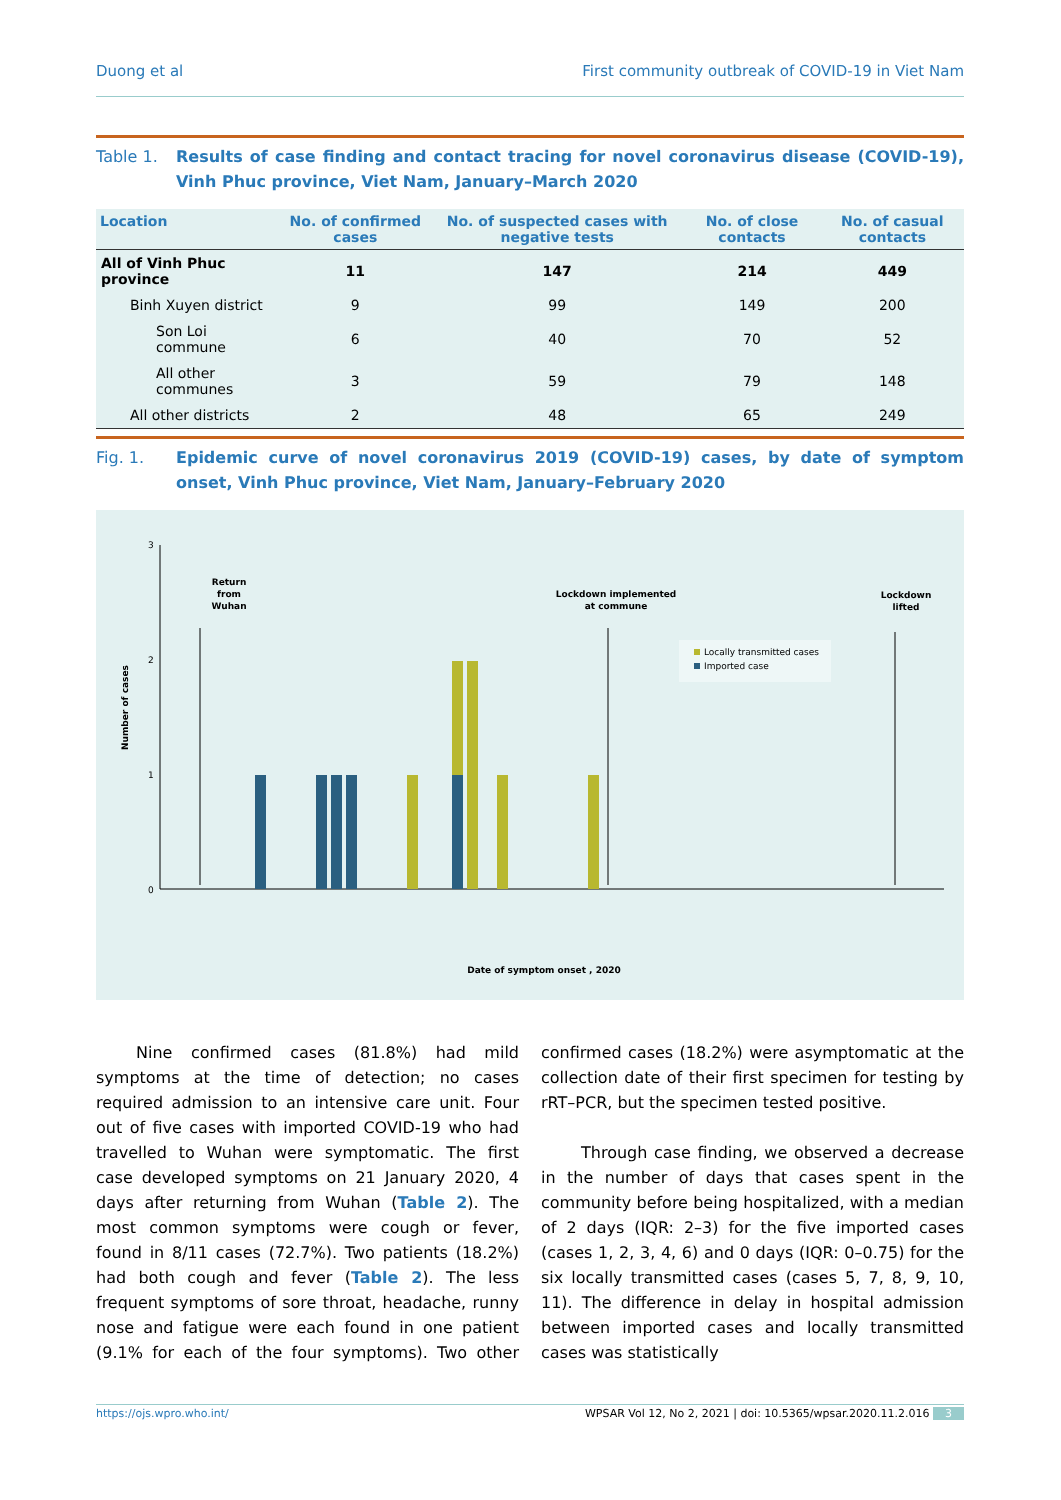Duong et al First community outbreak of COVID-19 in Viet Nam
Table 1. Results of case finding and contact tracing for novel coronavirus disease (COVID-19), Vinh Phuc province, Viet Nam, January–March 2020
| Location | No. of confirmed cases | No. of suspected cases with negative tests | No. of close contacts | No. of casual contacts |
| --- | --- | --- | --- | --- |
| All of Vinh Phuc province | 11 | 147 | 214 | 449 |
| Binh Xuyen district | 9 | 99 | 149 | 200 |
| Son Loi commune | 6 | 40 | 70 | 52 |
| All other communes | 3 | 59 | 79 | 148 |
| All other districts | 2 | 48 | 65 | 249 |
Fig. 1. Epidemic curve of novel coronavirus 2019 (COVID-19) cases, by date of symptom onset, Vinh Phuc province, Viet Nam, January–February 2020
3
2
1
0
Number of cases
Return
from
Wuhan
Lockdown implemented
at commune
Lockdown
lifted
Locally transmitted cases
Imported case
Date of symptom onset , 2020
Nine confirmed cases (81.8%) had mild symptoms at the time of detection; no cases required admission to an intensive care unit. Four out of five cases with imported COVID-19 who had travelled to Wuhan were symptomatic. The first case developed symptoms on 21 January 2020, 4 days after returning from Wuhan (Table 2). The most common symptoms were cough or fever, found in 8/11 cases (72.7%). Two patients (18.2%) had both cough and fever (Table 2). The less frequent symptoms of sore throat, headache, runny nose and fatigue were each found in one patient (9.1% for each of the four symptoms). Two other confirmed cases (18.2%) were asymptomatic at the collection date of their first specimen for testing by rRT–PCR, but the specimen tested positive.
Through case finding, we observed a decrease in the number of days that cases spent in the community before being hospitalized, with a median of 2 days (IQR: 2–3) for the five imported cases (cases 1, 2, 3, 4, 6) and 0 days (IQR: 0–0.75) for the six locally transmitted cases (cases 5, 7, 8, 9, 10, 11). The difference in delay in hospital admission between imported cases and locally transmitted cases was statistically
https://ojs.wpro.who.int/ WPSAR Vol 12, No 2, 2021 | doi: 10.5365/wpsar.2020.11.2.016 3